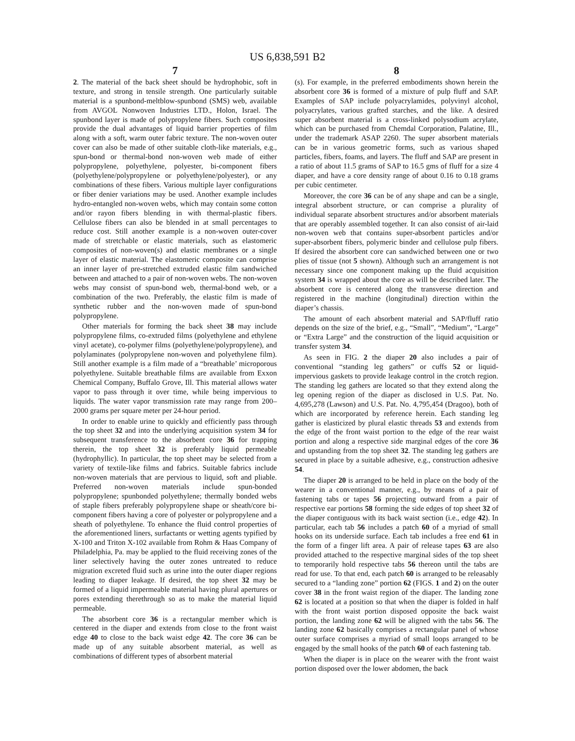US 6,838,591 B2
7
2. The material of the back sheet should be hydrophobic, soft in texture, and strong in tensile strength. One particularly suitable material is a spunbond-meltblow-spunbond (SMS) web, available from AVGOL Nonwoven Industries LTD., Holon, Israel. The spunbond layer is made of polypropylene fibers. Such composites provide the dual advantages of liquid barrier properties of film along with a soft, warm outer fabric texture. The non-woven outer cover can also be made of other suitable cloth-like materials, e.g., spun-bond or thermal-bond non-woven web made of either polypropylene, polyethylene, polyester, bi-component fibers (polyethylene/polypropylene or polyethylene/polyester), or any combinations of these fibers. Various multiple layer configurations or fiber denier variations may be used. Another example includes hydro-entangled non-woven webs, which may contain some cotton and/or rayon fibers blending in with thermal-plastic fibers. Cellulose fibers can also be blended in at small percentages to reduce cost. Still another example is a non-woven outer-cover made of stretchable or elastic materials, such as elastomeric composites of non-woven(s) and elastic membranes or a single layer of elastic material. The elastomeric composite can comprise an inner layer of pre-stretched extruded elastic film sandwiched between and attached to a pair of non-woven webs. The non-woven webs may consist of spun-bond web, thermal-bond web, or a combination of the two. Preferably, the elastic film is made of synthetic rubber and the non-woven made of spun-bond polypropylene.
Other materials for forming the back sheet 38 may include polypropylene films, co-extruded films (polyethylene and ethylene vinyl acetate), co-polymer films (polyethylene/polypropylene), and polylaminates (polypropylene non-woven and polyethylene film). Still another example is a film made of a “breathable’ microporous polyethylene. Suitable breathable films are available from Exxon Chemical Company, Buffalo Grove, Ill. This material allows water vapor to pass through it over time, while being impervious to liquids. The water vapor transmission rate may range from 200–2000 grams per square meter per 24-hour period.
In order to enable urine to quickly and efficiently pass through the top sheet 32 and into the underlying acquisition system 34 for subsequent transference to the absorbent core 36 for trapping therein, the top sheet 32 is preferably liquid permeable (hydrophyllic). In particular, the top sheet may be selected from a variety of textile-like films and fabrics. Suitable fabrics include non-woven materials that are pervious to liquid, soft and pliable. Preferred non-woven materials include spun-bonded polypropylene; spunbonded polyethylene; thermally bonded webs of staple fibers preferably polypropylene shape or sheath/core bi-component fibers having a core of polyester or polypropylene and a sheath of polyethylene. To enhance the fluid control properties of the aforementioned liners, surfactants or wetting agents typified by X-100 and Triton X-102 available from Rohm & Haas Company of Philadelphia, Pa. may be applied to the fluid receiving zones of the liner selectively having the outer zones untreated to reduce migration excreted fluid such as urine into the outer diaper regions leading to diaper leakage. If desired, the top sheet 32 may be formed of a liquid impermeable material having plural apertures or pores extending therethrough so as to make the material liquid permeable.
The absorbent core 36 is a rectangular member which is centered in the diaper and extends from close to the front waist edge 40 to close to the back waist edge 42. The core 36 can be made up of any suitable absorbent material, as well as combinations of different types of absorbent material
8
(s). For example, in the preferred embodiments shown herein the absorbent core 36 is formed of a mixture of pulp fluff and SAP. Examples of SAP include polyacrylamides, polyvinyl alcohol, polyacrylates, various grafted starches, and the like. A desired super absorbent material is a cross-linked polysodium acrylate, which can be purchased from Chemdal Corporation, Palatine, Ill., under the trademark ASAP 2260. The super absorbent materials can be in various geometric forms, such as various shaped particles, fibers, foams, and layers. The fluff and SAP are present in a ratio of about 11.5 grams of SAP to 16.5 gms of fluff for a size 4 diaper, and have a core density range of about 0.16 to 0.18 grams per cubic centimeter.
Moreover, the core 36 can be of any shape and can be a single, integral absorbent structure, or can comprise a plurality of individual separate absorbent structures and/or absorbent materials that are operably assembled together. It can also consist of air-laid non-woven web that contains super-absorbent particles and/or super-absorbent fibers, polymeric binder and cellulose pulp fibers. If desired the absorbent core can sandwiched between one or two plies of tissue (not 5 shown). Although such an arrangement is not necessary since one component making up the fluid acquisition system 34 is wrapped about the core as will be described later. The absorbent core is centered along the transverse direction and registered in the machine (longitudinal) direction within the diaper’s chassis.
The amount of each absorbent material and SAP/fluff ratio depends on the size of the brief, e.g., “Small”, “Medium”, “Large” or “Extra Large” and the construction of the liquid acquisition or transfer system 34.
As seen in FIG. 2 the diaper 20 also includes a pair of conventional “standing leg gathers” or cuffs 52 or liquid-impervious gaskets to provide leakage control in the crotch region. The standing leg gathers are located so that they extend along the leg opening region of the diaper as disclosed in U.S. Pat. No. 4,695,278 (Lawson) and U.S. Pat. No. 4,795,454 (Dragoo), both of which are incorporated by reference herein. Each standing leg gather is elasticized by plural elastic threads 53 and extends from the edge of the front waist portion to the edge of the rear waist portion and along a respective side marginal edges of the core 36 and upstanding from the top sheet 32. The standing leg gathers are secured in place by a suitable adhesive, e.g., construction adhesive 54.
The diaper 20 is arranged to be held in place on the body of the wearer in a conventional manner, e.g., by means of a pair of fastening tabs or tapes 56 projecting outward from a pair of respective ear portions 58 forming the side edges of top sheet 32 of the diaper contiguous with its back waist section (i.e., edge 42). In particular, each tab 56 includes a patch 60 of a myriad of small hooks on its underside surface. Each tab includes a free end 61 in the form of a finger lift area. A pair of release tapes 63 are also provided attached to the respective marginal sides of the top sheet to temporarily hold respective tabs 56 thereon until the tabs are read for use. To that end, each patch 60 is arranged to be releasably secured to a “landing zone” portion 62 (FIGS. 1 and 2) on the outer cover 38 in the front waist region of the diaper. The landing zone 62 is located at a position so that when the diaper is folded in half with the front waist portion disposed opposite the back waist portion, the landing zone 62 will be aligned with the tabs 56. The landing zone 62 basically comprises a rectangular panel of whose outer surface comprises a myriad of small loops arranged to be engaged by the small hooks of the patch 60 of each fastening tab.
When the diaper is in place on the wearer with the front waist portion disposed over the lower abdomen, the back